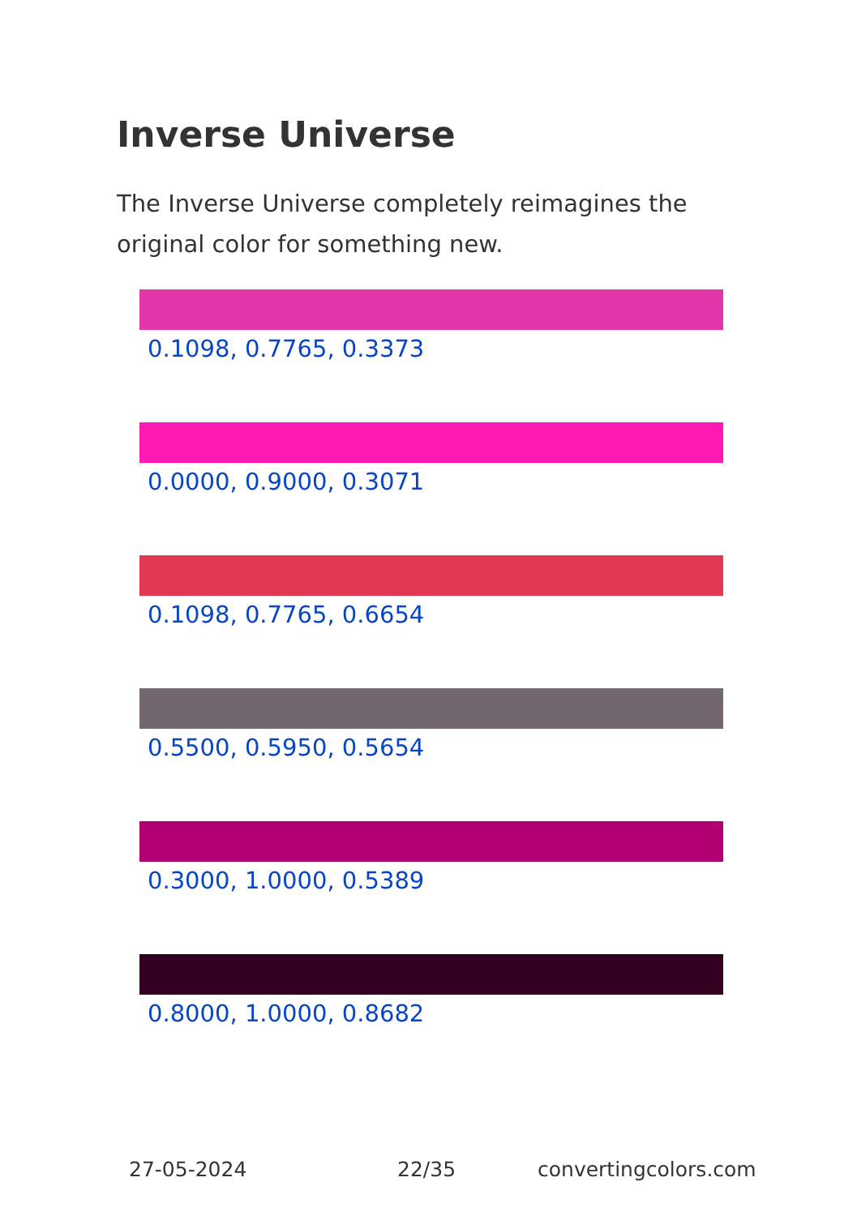Inverse Universe
The Inverse Universe completely reimagines the original color for something new.
0.1098, 0.7765, 0.3373
0.0000, 0.9000, 0.3071
0.1098, 0.7765, 0.6654
0.5500, 0.5950, 0.5654
0.3000, 1.0000, 0.5389
0.8000, 1.0000, 0.8682
27-05-2024 22/35 convertingcolors.com